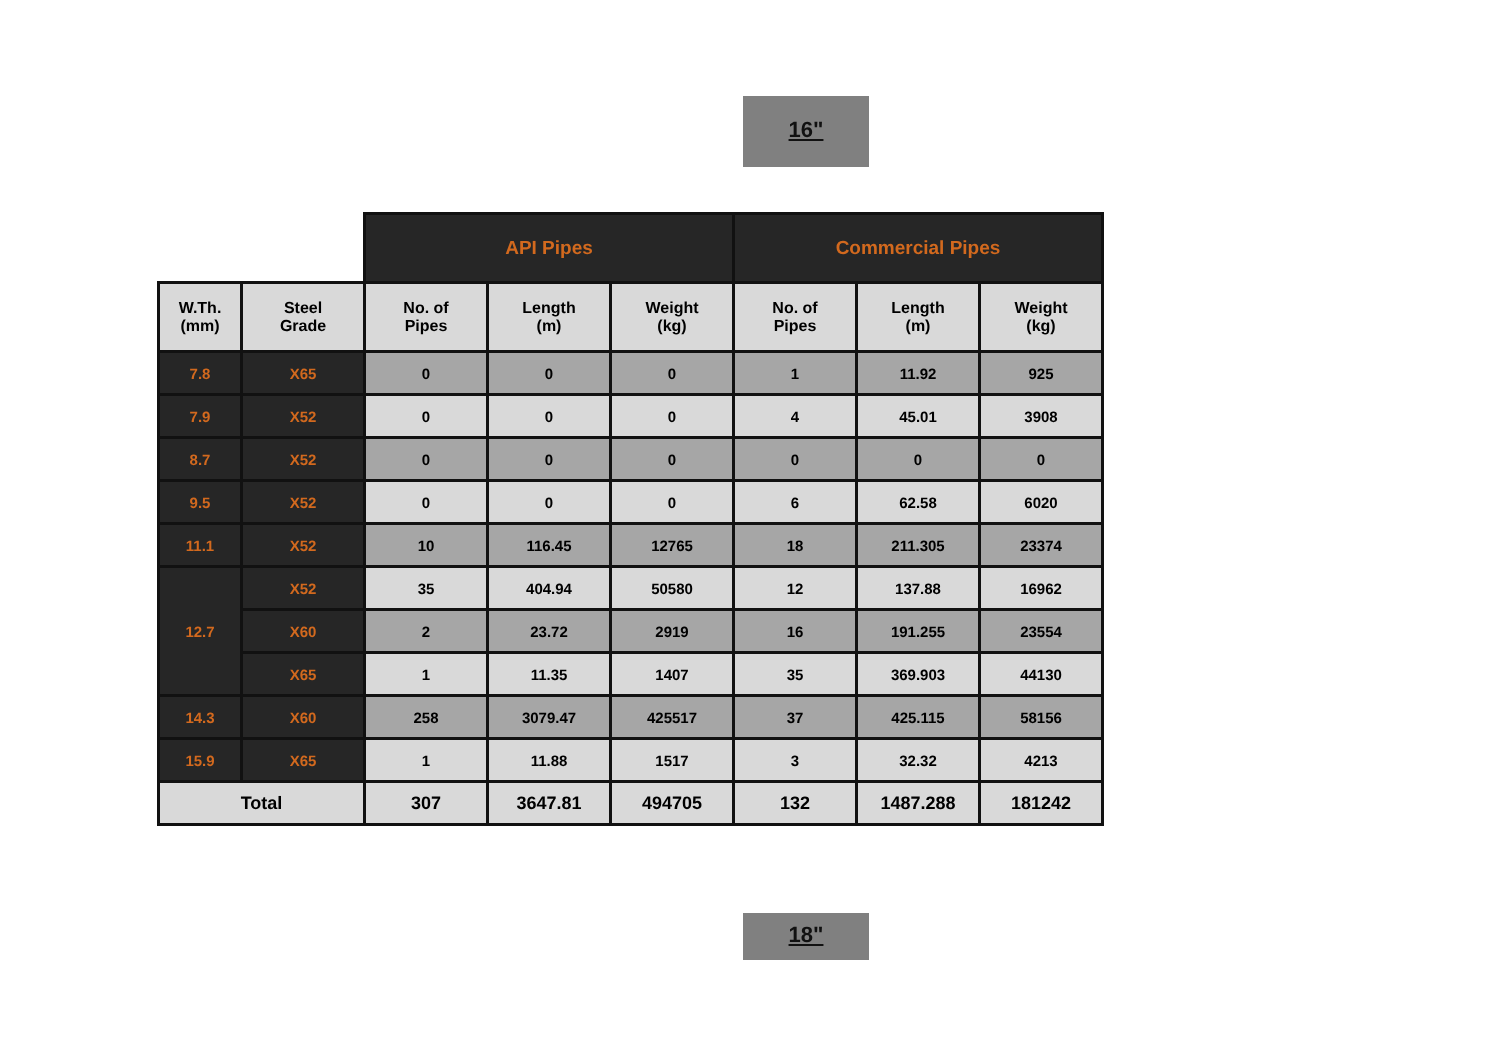16"
| | | API Pipes | | | Commercial Pipes | | |
| W.Th. (mm) | Steel Grade | No. of Pipes | Length (m) | Weight (kg) | No. of Pipes | Length (m) | Weight (kg) |
| 7.8 | X65 | 0 | 0 | 0 | 1 | 11.92 | 925 |
| 7.9 | X52 | 0 | 0 | 0 | 4 | 45.01 | 3908 |
| 8.7 | X52 | 0 | 0 | 0 | 0 | 0 | 0 |
| 9.5 | X52 | 0 | 0 | 0 | 6 | 62.58 | 6020 |
| 11.1 | X52 | 10 | 116.45 | 12765 | 18 | 211.305 | 23374 |
| 12.7 | X52 | 35 | 404.94 | 50580 | 12 | 137.88 | 16962 |
| | X60 | 2 | 23.72 | 2919 | 16 | 191.255 | 23554 |
| | X65 | 1 | 11.35 | 1407 | 35 | 369.903 | 44130 |
| 14.3 | X60 | 258 | 3079.47 | 425517 | 37 | 425.115 | 58156 |
| 15.9 | X65 | 1 | 11.88 | 1517 | 3 | 32.32 | 4213 |
| Total | | 307 | 3647.81 | 494705 | 132 | 1487.288 | 181242 |
18"